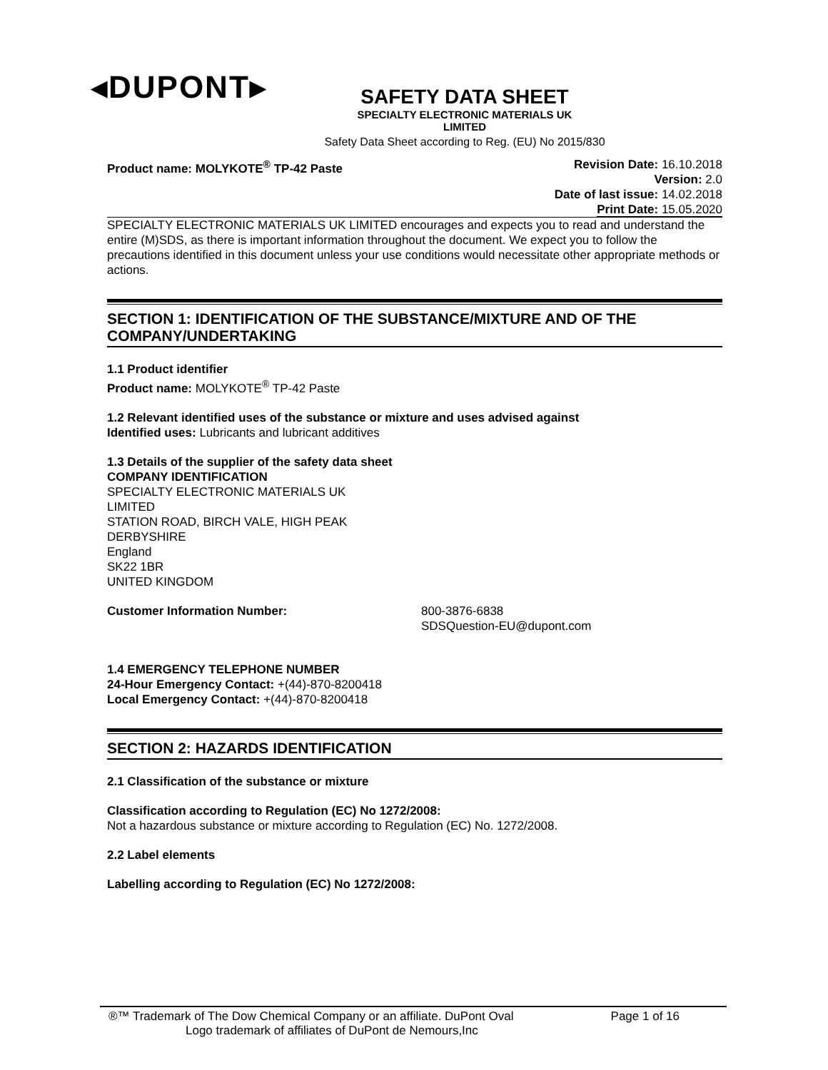◂DUPONT▸
SAFETY DATA SHEET
SPECIALTY ELECTRONIC MATERIALS UK
LIMITED
Safety Data Sheet according to Reg. (EU) No 2015/830
Product name: MOLYKOTE<sup>®</sup> TP-42 Paste
Revision Date: 16.10.2018
Version: 2.0
Date of last issue: 14.02.2018
Print Date: 15.05.2020
SPECIALTY ELECTRONIC MATERIALS UK LIMITED encourages and expects you to read and understand the entire (M)SDS, as there is important information throughout the document. We expect you to follow the precautions identified in this document unless your use conditions would necessitate other appropriate methods or actions.
SECTION 1: IDENTIFICATION OF THE SUBSTANCE/MIXTURE AND OF THE COMPANY/UNDERTAKING
1.1 Product identifier
Product name: MOLYKOTE<sup>®</sup> TP-42 Paste
1.2 Relevant identified uses of the substance or mixture and uses advised against
Identified uses: Lubricants and lubricant additives
1.3 Details of the supplier of the safety data sheet
COMPANY IDENTIFICATION
SPECIALTY ELECTRONIC MATERIALS UK
LIMITED
STATION ROAD, BIRCH VALE, HIGH PEAK
DERBYSHIRE
England
SK22 1BR
UNITED KINGDOM
Customer Information Number: 800-3876-6838
SDSQuestion-EU@dupont.com
1.4 EMERGENCY TELEPHONE NUMBER
24-Hour Emergency Contact: +(44)-870-8200418
Local Emergency Contact: +(44)-870-8200418
SECTION 2: HAZARDS IDENTIFICATION
2.1 Classification of the substance or mixture
Classification according to Regulation (EC) No 1272/2008:
Not a hazardous substance or mixture according to Regulation (EC) No. 1272/2008.
2.2 Label elements
Labelling according to Regulation (EC) No 1272/2008:
®™ Trademark of The Dow Chemical Company or an affiliate. DuPont Oval Page 1 of 16
Logo trademark of affiliates of DuPont de Nemours,Inc